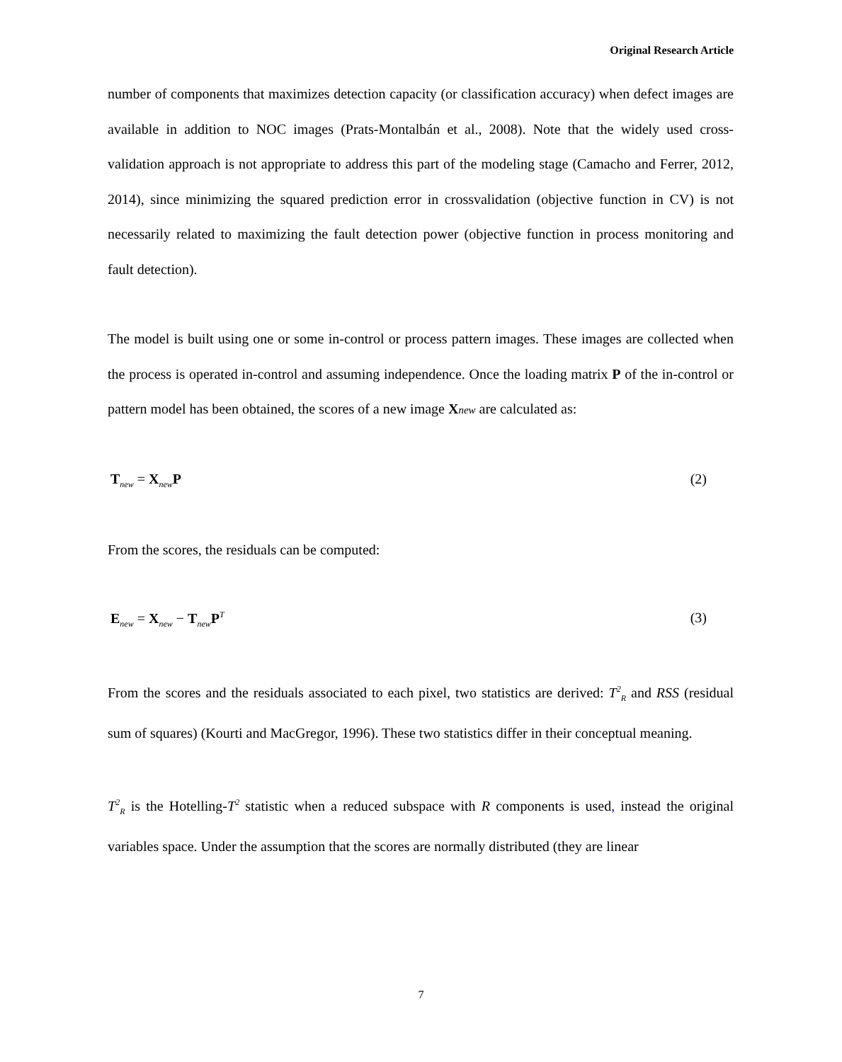Original Research Article
number of components that maximizes detection capacity (or classification accuracy) when defect images are available in addition to NOC images (Prats-Montalbán et al., 2008). Note that the widely used cross-validation approach is not appropriate to address this part of the modeling stage (Camacho and Ferrer, 2012, 2014), since minimizing the squared prediction error in crossvalidation (objective function in CV) is not necessarily related to maximizing the fault detection power (objective function in process monitoring and fault detection).
The model is built using one or some in-control or process pattern images. These images are collected when the process is operated in-control and assuming independence. Once the loading matrix P of the in-control or pattern model has been obtained, the scores of a new image Xnew are calculated as:
T<sub>new</sub> = X<sub>new</sub>P (2)
From the scores, the residuals can be computed:
E<sub>new</sub> = X<sub>new</sub> − T<sub>new</sub>P<sup>T</sup> (3)
From the scores and the residuals associated to each pixel, two statistics are derived: T<sup>2</sup><sub>R</sub> and RSS (residual sum of squares) (Kourti and MacGregor, 1996). These two statistics differ in their conceptual meaning.
T<sup>2</sup><sub>R</sub> is the Hotelling-T<sup>2</sup> statistic when a reduced subspace with R components is used, instead the original variables space. Under the assumption that the scores are normally distributed (they are linear
7